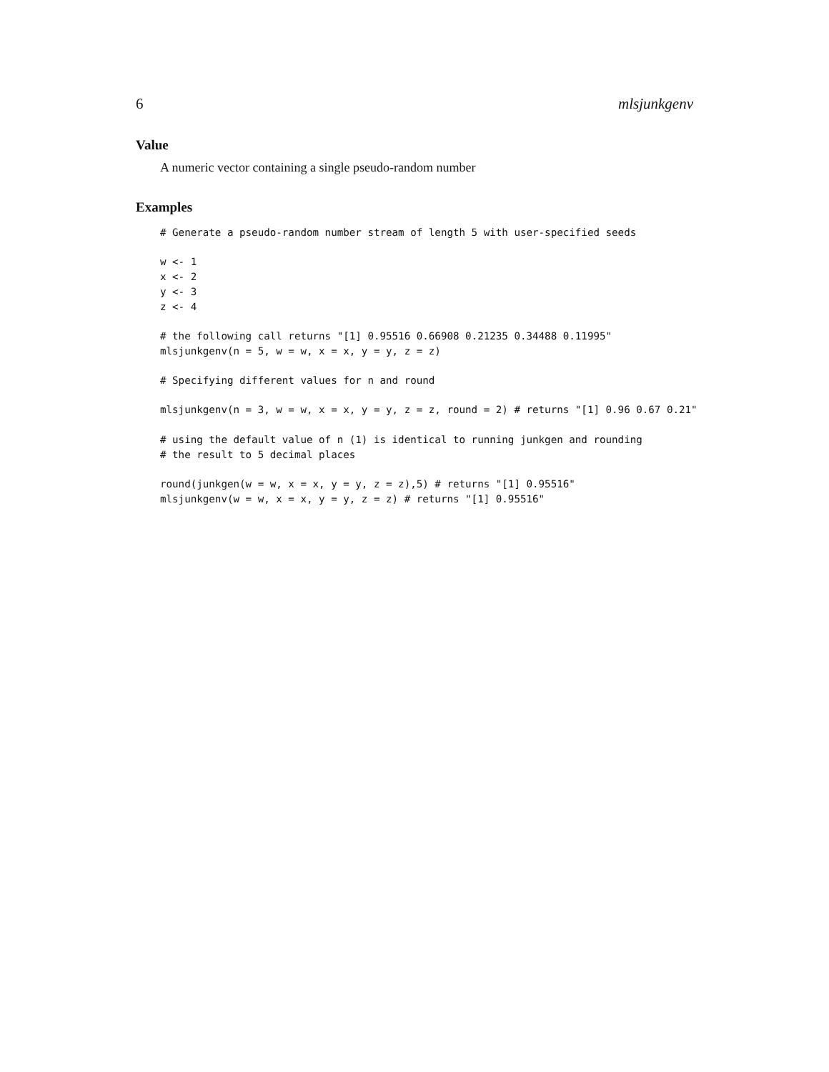6 mlsjunkgenv
Value
A numeric vector containing a single pseudo-random number
Examples
# Generate a pseudo-random number stream of length 5 with user-specified seeds

w <- 1
x <- 2
y <- 3
z <- 4

# the following call returns "[1] 0.95516 0.66908 0.21235 0.34488 0.11995"
mlsjunkgenv(n = 5, w = w, x = x, y = y, z = z)

# Specifying different values for n and round

mlsjunkgenv(n = 3, w = w, x = x, y = y, z = z, round = 2) # returns "[1] 0.96 0.67 0.21"

# using the default value of n (1) is identical to running junkgen and rounding
# the result to 5 decimal places

round(junkgen(w = w, x = x, y = y, z = z),5) # returns "[1] 0.95516"
mlsjunkgenv(w = w, x = x, y = y, z = z) # returns "[1] 0.95516"